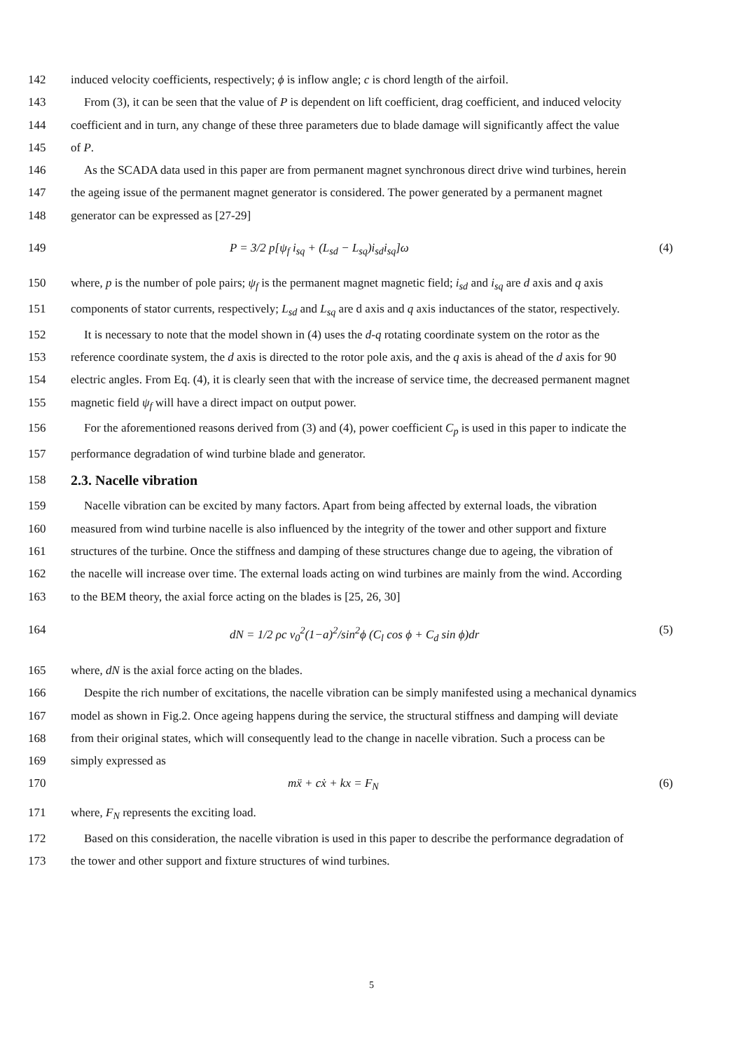142 induced velocity coefficients, respectively; ϕ is inflow angle; c is chord length of the airfoil.
143 From (3), it can be seen that the value of P is dependent on lift coefficient, drag coefficient, and induced velocity
144 coefficient and in turn, any change of these three parameters due to blade damage will significantly affect the value
145 of P.
146 As the SCADA data used in this paper are from permanent magnet synchronous direct drive wind turbines, herein
147 the ageing issue of the permanent magnet generator is considered. The power generated by a permanent magnet
148 generator can be expressed as [27-29]
149 P = 3/2 p[ψ<sub>f</sub> i<sub>sq</sub> + (L<sub>sd</sub> − L<sub>sq</sub>)i<sub>sd</sub>i<sub>sq</sub>]ω (4)
150 where, p is the number of pole pairs; ψ<sub>f</sub> is the permanent magnet magnetic field; i<sub>sd</sub> and i<sub>sq</sub> are d axis and q axis
151 components of stator currents, respectively; L<sub>sd</sub> and L<sub>sq</sub> are d axis and q axis inductances of the stator, respectively.
152 It is necessary to note that the model shown in (4) uses the d-q rotating coordinate system on the rotor as the
153 reference coordinate system, the d axis is directed to the rotor pole axis, and the q axis is ahead of the d axis for 90
154 electric angles. From Eq. (4), it is clearly seen that with the increase of service time, the decreased permanent magnet
155 magnetic field ψ<sub>f</sub> will have a direct impact on output power.
156 For the aforementioned reasons derived from (3) and (4), power coefficient C<sub>p</sub> is used in this paper to indicate the
157 performance degradation of wind turbine blade and generator.
158
2.3. Nacelle vibration
159 Nacelle vibration can be excited by many factors. Apart from being affected by external loads, the vibration
160 measured from wind turbine nacelle is also influenced by the integrity of the tower and other support and fixture
161 structures of the turbine. Once the stiffness and damping of these structures change due to ageing, the vibration of
162 the nacelle will increase over time. The external loads acting on wind turbines are mainly from the wind. According
163 to the BEM theory, the axial force acting on the blades is [25, 26, 30]
164 dN = 1/2 ρc v<sub>0</sub><sup>2</sup>(1−a)<sup>2</sup>/sin<sup>2</sup>ϕ (C<sub>l</sub> cos ϕ + C<sub>d</sub> sin ϕ)dr (5)
165 where, dN is the axial force acting on the blades.
166 Despite the rich number of excitations, the nacelle vibration can be simply manifested using a mechanical dynamics
167 model as shown in Fig.2. Once ageing happens during the service, the structural stiffness and damping will deviate
168 from their original states, which will consequently lead to the change in nacelle vibration. Such a process can be
169 simply expressed as
170 mẍ + cẋ + kx = F<sub>N</sub> (6)
171 where, F<sub>N</sub> represents the exciting load.
172 Based on this consideration, the nacelle vibration is used in this paper to describe the performance degradation of
173 the tower and other support and fixture structures of wind turbines.
5